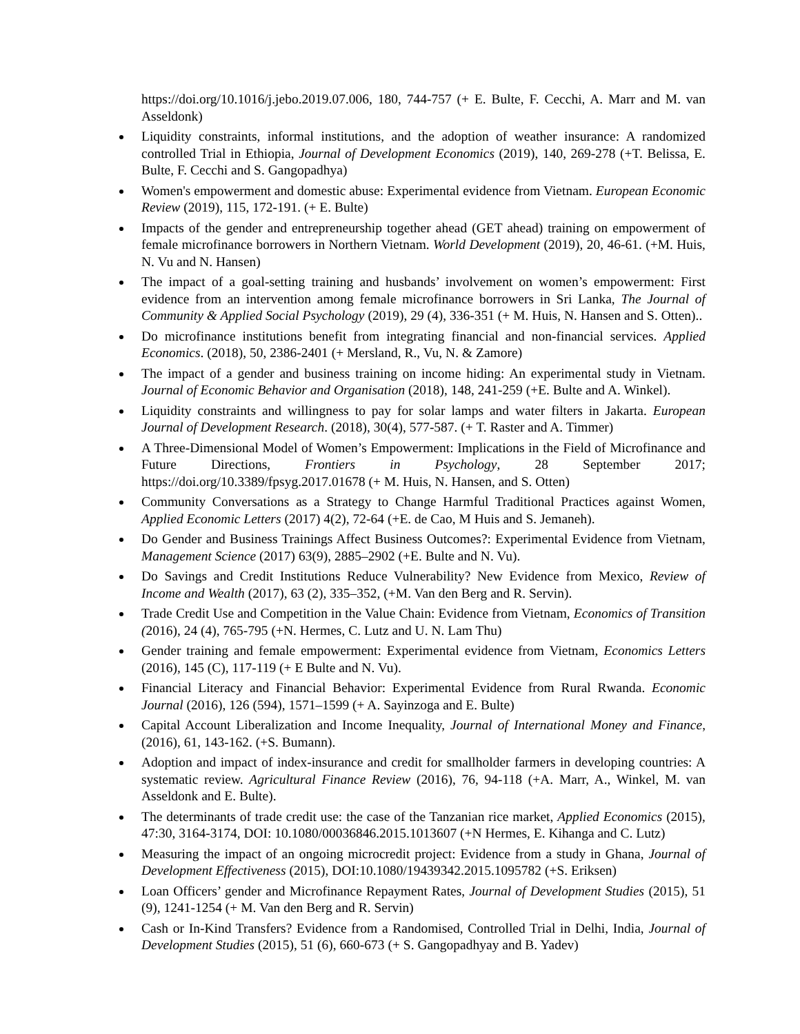https://doi.org/10.1016/j.jebo.2019.07.006, 180, 744-757 (+ E. Bulte, F. Cecchi, A. Marr and M. van Asseldonk)
Liquidity constraints, informal institutions, and the adoption of weather insurance: A randomized controlled Trial in Ethiopia, Journal of Development Economics (2019), 140, 269-278 (+T. Belissa, E. Bulte, F. Cecchi and S. Gangopadhya)
Women's empowerment and domestic abuse: Experimental evidence from Vietnam. European Economic Review (2019), 115, 172-191. (+ E. Bulte)
Impacts of the gender and entrepreneurship together ahead (GET ahead) training on empowerment of female microfinance borrowers in Northern Vietnam. World Development (2019), 20, 46-61. (+M. Huis, N. Vu and N. Hansen)
The impact of a goal-setting training and husbands’ involvement on women’s empowerment: First evidence from an intervention among female microfinance borrowers in Sri Lanka, The Journal of Community & Applied Social Psychology (2019), 29 (4), 336-351 (+ M. Huis, N. Hansen and S. Otten)..
Do microfinance institutions benefit from integrating financial and non-financial services. Applied Economics. (2018), 50, 2386-2401 (+ Mersland, R., Vu, N. & Zamore)
The impact of a gender and business training on income hiding: An experimental study in Vietnam. Journal of Economic Behavior and Organisation (2018), 148, 241-259 (+E. Bulte and A. Winkel).
Liquidity constraints and willingness to pay for solar lamps and water filters in Jakarta. European Journal of Development Research. (2018), 30(4), 577-587. (+ T. Raster and A. Timmer)
A Three-Dimensional Model of Women’s Empowerment: Implications in the Field of Microfinance and Future Directions, Frontiers in Psychology, 28 September 2017; https://doi.org/10.3389/fpsyg.2017.01678 (+ M. Huis, N. Hansen, and S. Otten)
Community Conversations as a Strategy to Change Harmful Traditional Practices against Women, Applied Economic Letters (2017) 4(2), 72-64 (+E. de Cao, M Huis and S. Jemaneh).
Do Gender and Business Trainings Affect Business Outcomes?: Experimental Evidence from Vietnam, Management Science (2017) 63(9), 2885–2902 (+E. Bulte and N. Vu).
Do Savings and Credit Institutions Reduce Vulnerability? New Evidence from Mexico, Review of Income and Wealth (2017), 63 (2), 335–352, (+M. Van den Berg and R. Servin).
Trade Credit Use and Competition in the Value Chain: Evidence from Vietnam, Economics of Transition (2016), 24 (4), 765-795 (+N. Hermes, C. Lutz and U. N. Lam Thu)
Gender training and female empowerment: Experimental evidence from Vietnam, Economics Letters (2016), 145 (C), 117-119 (+ E Bulte and N. Vu).
Financial Literacy and Financial Behavior: Experimental Evidence from Rural Rwanda. Economic Journal (2016), 126 (594), 1571–1599 (+ A. Sayinzoga and E. Bulte)
Capital Account Liberalization and Income Inequality, Journal of International Money and Finance,(2016), 61, 143-162. (+S. Bumann).
Adoption and impact of index-insurance and credit for smallholder farmers in developing countries: A systematic review. Agricultural Finance Review (2016), 76, 94-118 (+A. Marr, A., Winkel, M. van Asseldonk and E. Bulte).
The determinants of trade credit use: the case of the Tanzanian rice market, Applied Economics (2015), 47:30, 3164-3174, DOI: 10.1080/00036846.2015.1013607 (+N Hermes, E. Kihanga and C. Lutz)
Measuring the impact of an ongoing microcredit project: Evidence from a study in Ghana, Journal of Development Effectiveness (2015), DOI:10.1080/19439342.2015.1095782 (+S. Eriksen)
Loan Officers’ gender and Microfinance Repayment Rates, Journal of Development Studies (2015), 51 (9), 1241-1254 (+ M. Van den Berg and R. Servin)
Cash or In-Kind Transfers? Evidence from a Randomised, Controlled Trial in Delhi, India, Journal of Development Studies (2015), 51 (6), 660-673 (+ S. Gangopadhyay and B. Yadev)